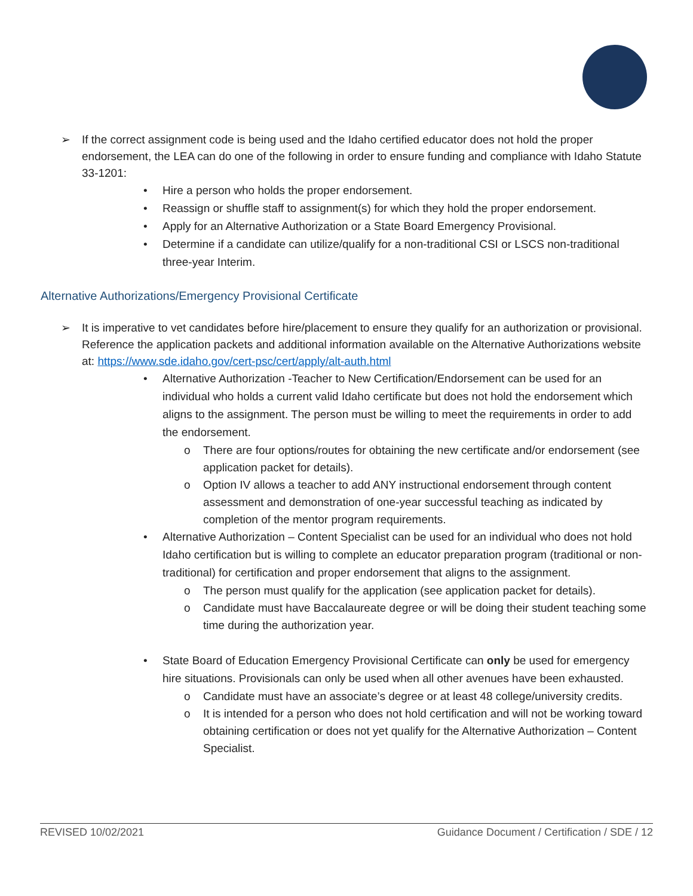➢ If the correct assignment code is being used and the Idaho certified educator does not hold the proper endorsement, the LEA can do one of the following in order to ensure funding and compliance with Idaho Statute 33-1201:
• Hire a person who holds the proper endorsement.
• Reassign or shuffle staff to assignment(s) for which they hold the proper endorsement.
• Apply for an Alternative Authorization or a State Board Emergency Provisional.
• Determine if a candidate can utilize/qualify for a non-traditional CSI or LSCS non-traditional three-year Interim.
Alternative Authorizations/Emergency Provisional Certificate
➢ It is imperative to vet candidates before hire/placement to ensure they qualify for an authorization or provisional. Reference the application packets and additional information available on the Alternative Authorizations website at: https://www.sde.idaho.gov/cert-psc/cert/apply/alt-auth.html
• Alternative Authorization -Teacher to New Certification/Endorsement can be used for an individual who holds a current valid Idaho certificate but does not hold the endorsement which aligns to the assignment. The person must be willing to meet the requirements in order to add the endorsement.
o There are four options/routes for obtaining the new certificate and/or endorsement (see application packet for details).
o Option IV allows a teacher to add ANY instructional endorsement through content assessment and demonstration of one-year successful teaching as indicated by completion of the mentor program requirements.
• Alternative Authorization – Content Specialist can be used for an individual who does not hold Idaho certification but is willing to complete an educator preparation program (traditional or non-traditional) for certification and proper endorsement that aligns to the assignment.
o The person must qualify for the application (see application packet for details).
o Candidate must have Baccalaureate degree or will be doing their student teaching some time during the authorization year.
• State Board of Education Emergency Provisional Certificate can only be used for emergency hire situations. Provisionals can only be used when all other avenues have been exhausted.
o Candidate must have an associate’s degree or at least 48 college/university credits.
o It is intended for a person who does not hold certification and will not be working toward obtaining certification or does not yet qualify for the Alternative Authorization – Content Specialist.
REVISED 10/02/2021 Guidance Document / Certification / SDE / 12